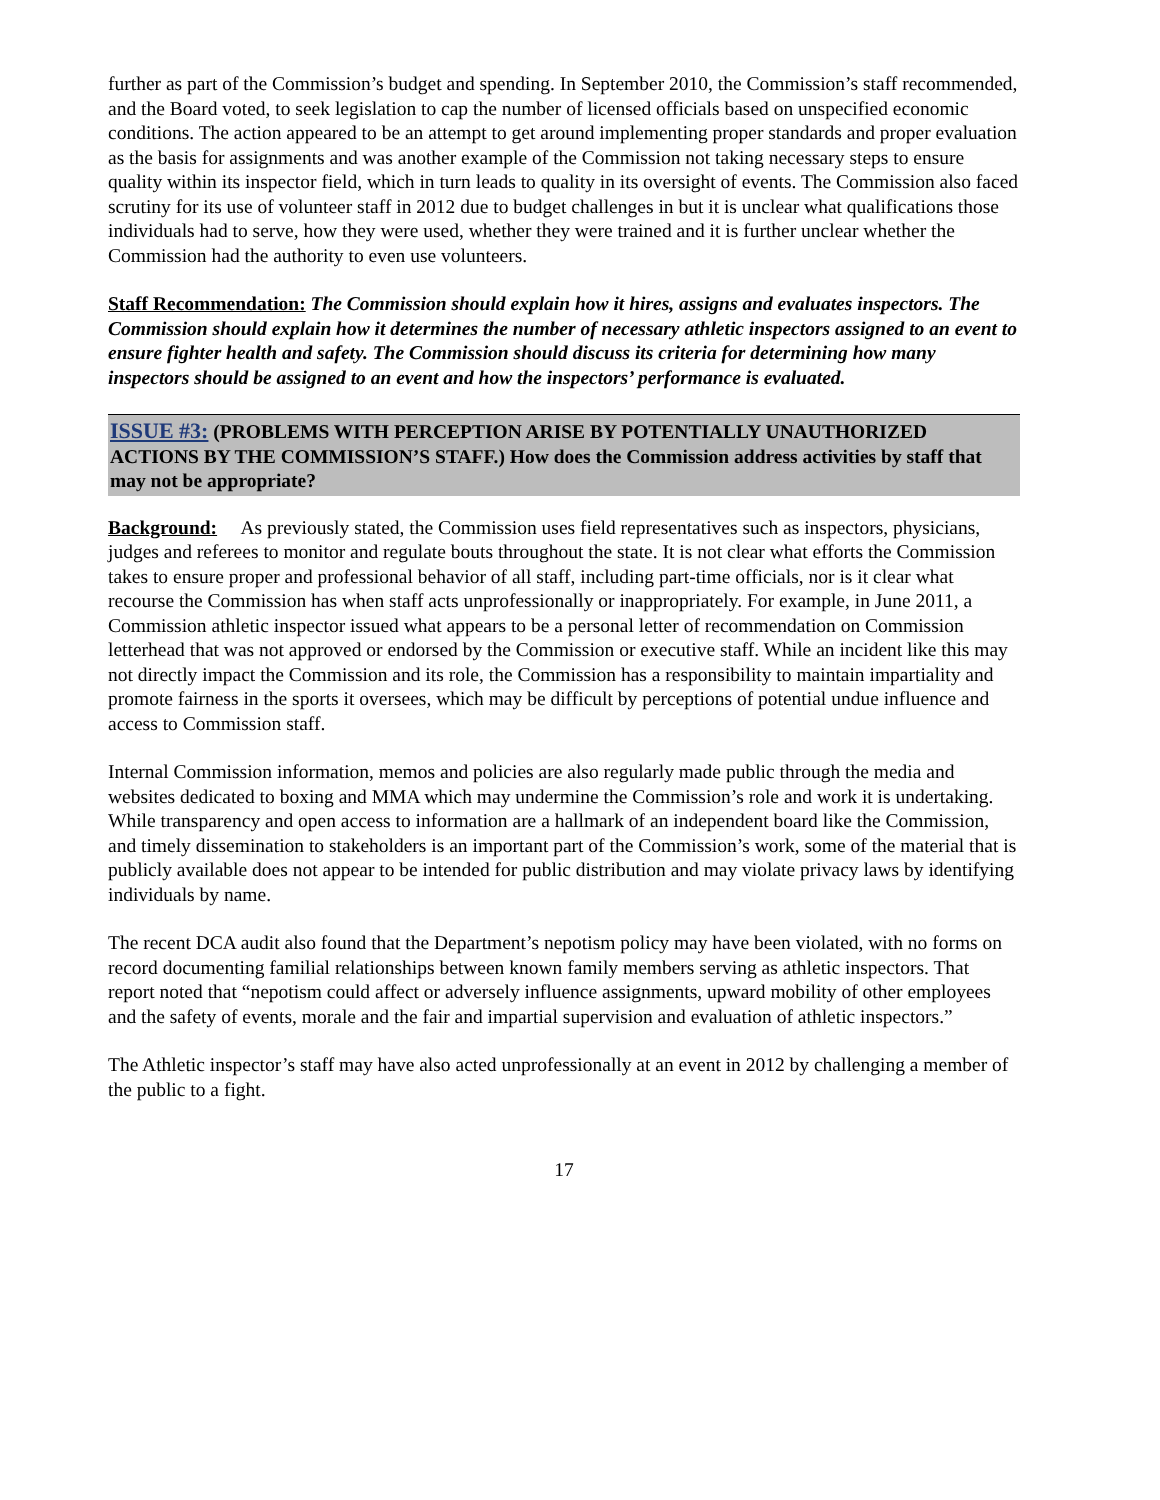further as part of the Commission’s budget and spending. In September 2010, the Commission’s staff recommended, and the Board voted, to seek legislation to cap the number of licensed officials based on unspecified economic conditions. The action appeared to be an attempt to get around implementing proper standards and proper evaluation as the basis for assignments and was another example of the Commission not taking necessary steps to ensure quality within its inspector field, which in turn leads to quality in its oversight of events. The Commission also faced scrutiny for its use of volunteer staff in 2012 due to budget challenges in but it is unclear what qualifications those individuals had to serve, how they were used, whether they were trained and it is further unclear whether the Commission had the authority to even use volunteers.
Staff Recommendation: The Commission should explain how it hires, assigns and evaluates inspectors. The Commission should explain how it determines the number of necessary athletic inspectors assigned to an event to ensure fighter health and safety. The Commission should discuss its criteria for determining how many inspectors should be assigned to an event and how the inspectors’ performance is evaluated.
ISSUE #3: (PROBLEMS WITH PERCEPTION ARISE BY POTENTIALLY UNAUTHORIZED ACTIONS BY THE COMMISSION’S STAFF.) How does the Commission address activities by staff that may not be appropriate?
Background: As previously stated, the Commission uses field representatives such as inspectors, physicians, judges and referees to monitor and regulate bouts throughout the state. It is not clear what efforts the Commission takes to ensure proper and professional behavior of all staff, including part-time officials, nor is it clear what recourse the Commission has when staff acts unprofessionally or inappropriately. For example, in June 2011, a Commission athletic inspector issued what appears to be a personal letter of recommendation on Commission letterhead that was not approved or endorsed by the Commission or executive staff. While an incident like this may not directly impact the Commission and its role, the Commission has a responsibility to maintain impartiality and promote fairness in the sports it oversees, which may be difficult by perceptions of potential undue influence and access to Commission staff.
Internal Commission information, memos and policies are also regularly made public through the media and websites dedicated to boxing and MMA which may undermine the Commission’s role and work it is undertaking. While transparency and open access to information are a hallmark of an independent board like the Commission, and timely dissemination to stakeholders is an important part of the Commission’s work, some of the material that is publicly available does not appear to be intended for public distribution and may violate privacy laws by identifying individuals by name.
The recent DCA audit also found that the Department’s nepotism policy may have been violated, with no forms on record documenting familial relationships between known family members serving as athletic inspectors. That report noted that “nepotism could affect or adversely influence assignments, upward mobility of other employees and the safety of events, morale and the fair and impartial supervision and evaluation of athletic inspectors.”
The Athletic inspector’s staff may have also acted unprofessionally at an event in 2012 by challenging a member of the public to a fight.
17